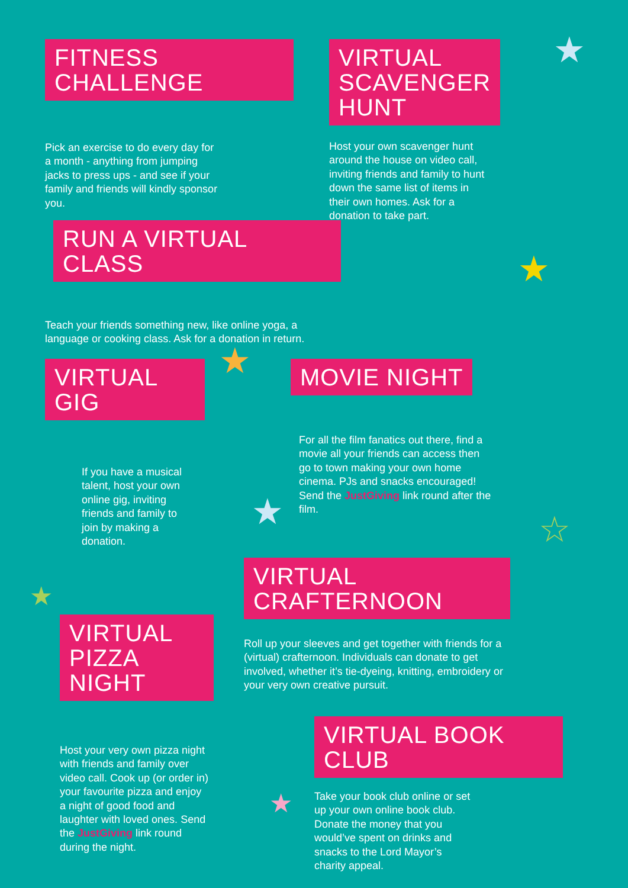FITNESS CHALLENGE
Pick an exercise to do every day for a month - anything from jumping jacks to press ups - and see if your family and friends will kindly sponsor you.
VIRTUAL
SCAVENGER
HUNT
Host your own scavenger hunt around the house on video call, inviting friends and family to hunt down the same list of items in their own homes. Ask for a donation to take part.
RUN A VIRTUAL CLASS
Teach your friends something new, like online yoga, a language or cooking class. Ask for a donation in return.
VIRTUAL GIG
If you have a musical talent, host your own online gig, inviting friends and family to join by making a donation.
MOVIE NIGHT
For all the film fanatics out there, find a movie all your friends can access then go to town making your own home cinema. PJs and snacks encouraged! Send the JustGiving link round after the film.
VIRTUAL CRAFTERNOON
Roll up your sleeves and get together with friends for a (virtual) crafternoon. Individuals can donate to get involved, whether it’s tie-dyeing, knitting, embroidery or your very own creative pursuit.
VIRTUAL
PIZZA NIGHT
Host your very own pizza night with friends and family over video call. Cook up (or order in) your favourite pizza and enjoy a night of good food and laughter with loved ones. Send the JustGiving link round during the night.
VIRTUAL BOOK CLUB
Take your book club online or set up your own online book club. Donate the money that you would’ve spent on drinks and snacks to the Lord Mayor’s charity appeal.
★
★
★
★ ☆
★
★